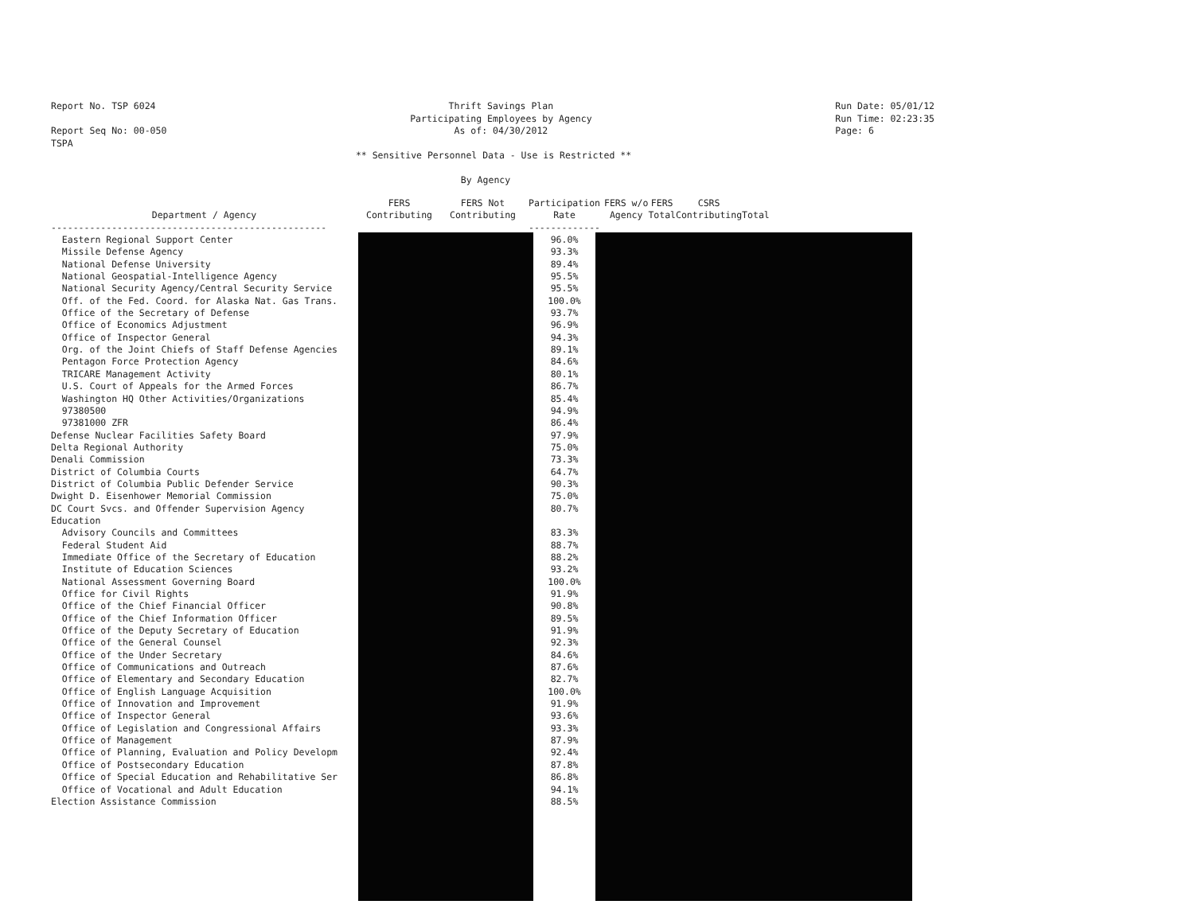Report No. TSP 6024
Report Seq No: 00-050
TSPA
Thrift Savings Plan
Participating Employees by Agency
As of: 04/30/2012
Run Date: 05/01/12
Run Time: 02:23:35
Page: 6
** Sensitive Personnel Data - Use is Restricted **
By Agency
| Department / Agency | FERS Contributing | FERS Not Contributing | Participation Rate | FERS w/o Agency | FERS Total | CSRS Contributing | Total |
| --- | --- | --- | --- | --- | --- | --- | --- |
| -------------------------------------------------- | | | ------------- | | | | |
| Eastern Regional Support Center | | | 96.0% | | | | |
| Missile Defense Agency | | | 93.3% | | | | |
| National Defense University | | | 89.4% | | | | |
| National Geospatial-Intelligence Agency | | | 95.5% | | | | |
| National Security Agency/Central Security Service | | | 95.5% | | | | |
| Off. of the Fed. Coord. for Alaska Nat. Gas Trans. | | | 100.0% | | | | |
| Office of the Secretary of Defense | | | 93.7% | | | | |
| Office of Economics Adjustment | | | 96.9% | | | | |
| Office of Inspector General | | | 94.3% | | | | |
| Org. of the Joint Chiefs of Staff Defense Agencies | | | 89.1% | | | | |
| Pentagon Force Protection Agency | | | 84.6% | | | | |
| TRICARE Management Activity | | | 80.1% | | | | |
| U.S. Court of Appeals for the Armed Forces | | | 86.7% | | | | |
| Washington HQ Other Activities/Organizations | | | 85.4% | | | | |
| 97380500 | | | 94.9% | | | | |
| 97381000 ZFR | | | 86.4% | | | | |
| Defense Nuclear Facilities Safety Board | | | 97.9% | | | | |
| Delta Regional Authority | | | 75.0% | | | | |
| Denali Commission | | | 73.3% | | | | |
| District of Columbia Courts | | | 64.7% | | | | |
| District of Columbia Public Defender Service | | | 90.3% | | | | |
| Dwight D. Eisenhower Memorial Commission | | | 75.0% | | | | |
| DC Court Svcs. and Offender Supervision Agency | | | 80.7% | | | | |
| Education | | | | | | | |
| Advisory Councils and Committees | | | 83.3% | | | | |
| Federal Student Aid | | | 88.7% | | | | |
| Immediate Office of the Secretary of Education | | | 88.2% | | | | |
| Institute of Education Sciences | | | 93.2% | | | | |
| National Assessment Governing Board | | | 100.0% | | | | |
| Office for Civil Rights | | | 91.9% | | | | |
| Office of the Chief Financial Officer | | | 90.8% | | | | |
| Office of the Chief Information Officer | | | 89.5% | | | | |
| Office of the Deputy Secretary of Education | | | 91.9% | | | | |
| Office of the General Counsel | | | 92.3% | | | | |
| Office of the Under Secretary | | | 84.6% | | | | |
| Office of Communications and Outreach | | | 87.6% | | | | |
| Office of Elementary and Secondary Education | | | 82.7% | | | | |
| Office of English Language Acquisition | | | 100.0% | | | | |
| Office of Innovation and Improvement | | | 91.9% | | | | |
| Office of Inspector General | | | 93.6% | | | | |
| Office of Legislation and Congressional Affairs | | | 93.3% | | | | |
| Office of Management | | | 87.9% | | | | |
| Office of Planning, Evaluation and Policy Developm | | | 92.4% | | | | |
| Office of Postsecondary Education | | | 87.8% | | | | |
| Office of Special Education and Rehabilitative Ser | | | 86.8% | | | | |
| Office of Vocational and Adult Education | | | 94.1% | | | | |
| Election Assistance Commission | | | 88.5% | | | | |